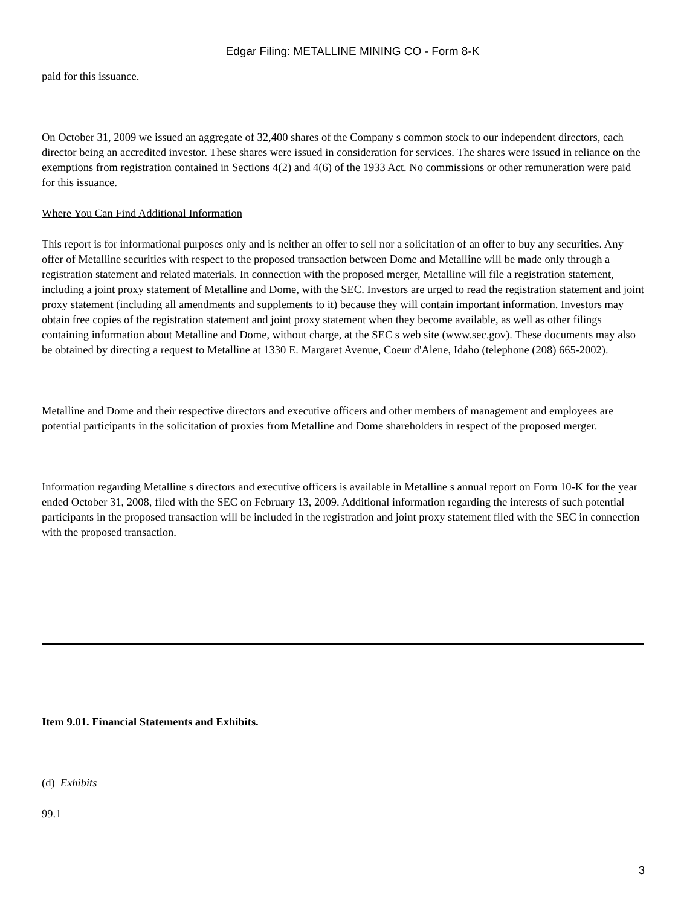Edgar Filing: METALLINE MINING CO - Form 8-K
paid for this issuance.
On October 31, 2009 we issued an aggregate of 32,400 shares of the Company s common stock to our independent directors, each director being an accredited investor. These shares were issued in consideration for services. The shares were issued in reliance on the exemptions from registration contained in Sections 4(2) and 4(6) of the 1933 Act. No commissions or other remuneration were paid for this issuance.
Where You Can Find Additional Information
This report is for informational purposes only and is neither an offer to sell nor a solicitation of an offer to buy any securities. Any offer of Metalline securities with respect to the proposed transaction between Dome and Metalline will be made only through a registration statement and related materials. In connection with the proposed merger, Metalline will file a registration statement, including a joint proxy statement of Metalline and Dome, with the SEC. Investors are urged to read the registration statement and joint proxy statement (including all amendments and supplements to it) because they will contain important information. Investors may obtain free copies of the registration statement and joint proxy statement when they become available, as well as other filings containing information about Metalline and Dome, without charge, at the SEC s web site (www.sec.gov). These documents may also be obtained by directing a request to Metalline at 1330 E. Margaret Avenue, Coeur d'Alene, Idaho (telephone (208) 665-2002).
Metalline and Dome and their respective directors and executive officers and other members of management and employees are potential participants in the solicitation of proxies from Metalline and Dome shareholders in respect of the proposed merger.
Information regarding Metalline s directors and executive officers is available in Metalline s annual report on Form 10-K for the year ended October 31, 2008, filed with the SEC on February 13, 2009. Additional information regarding the interests of such potential participants in the proposed transaction will be included in the registration and joint proxy statement filed with the SEC in connection with the proposed transaction.
Item 9.01. Financial Statements and Exhibits.
(d) Exhibits
99.1
3